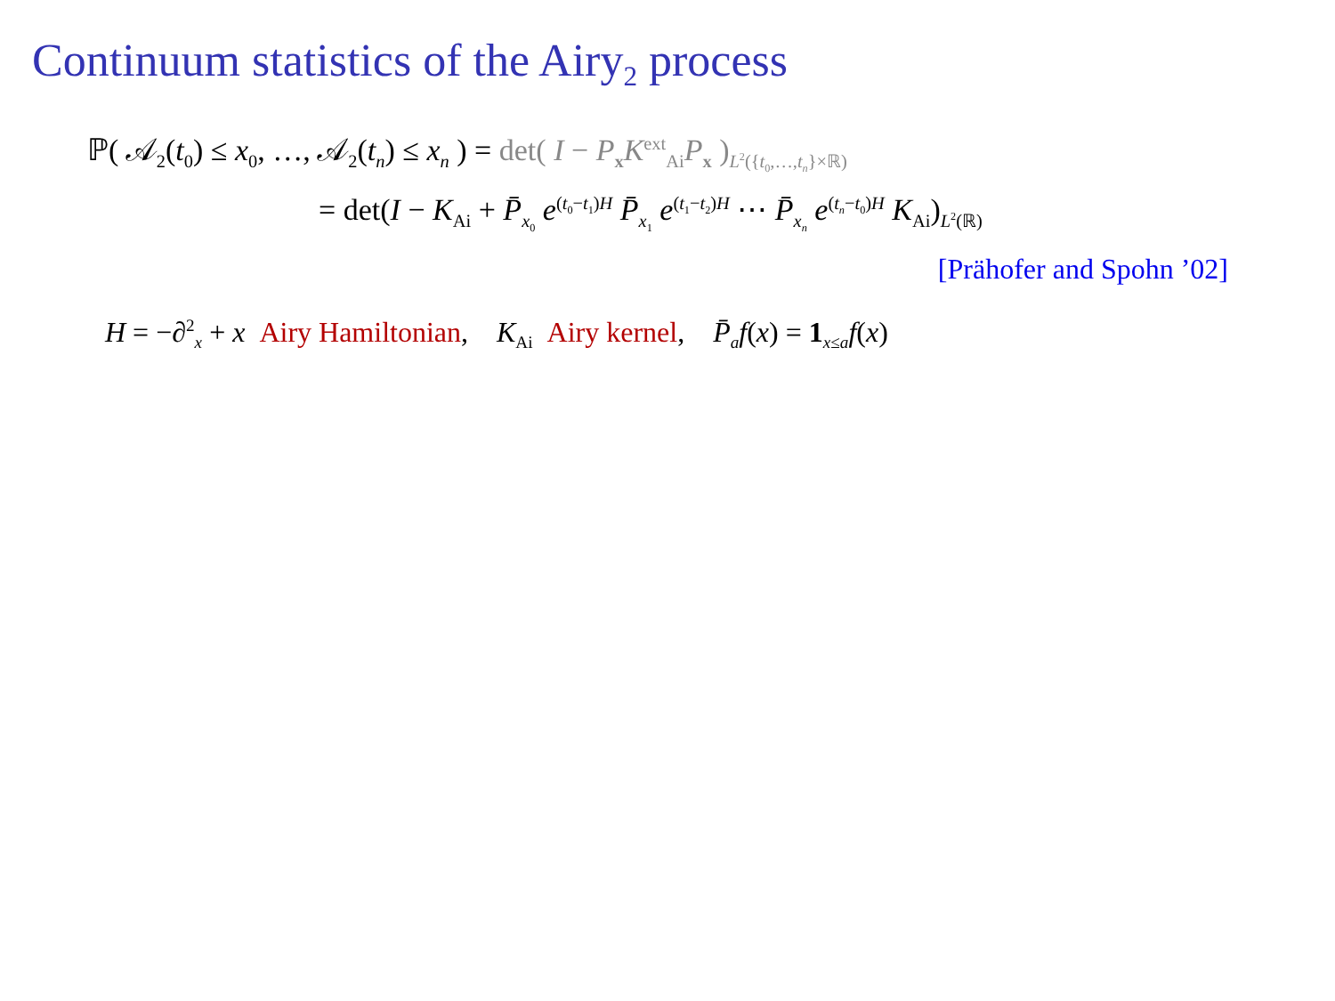Continuum statistics of the Airy<sub>2</sub> process
ℙ( 𝒜<sub>2</sub>(t<sub>0</sub>) ≤ x<sub>0</sub>, …, 𝒜<sub>2</sub>(t<sub>n</sub>) ≤ x<sub>n</sub> ) = det( I − P<sub>x</sub>K<sup>ext</sup><sub>Ai</sub>P<sub>x</sub> )<sub>L<sup>2</sup>({t<sub>0</sub>,…,t<sub>n</sub>}×ℝ)</sub>
= det(I − K<sub>Ai</sub> + P̄<sub>x<sub>0</sub></sub> e<sup>(t<sub>0</sub>−t<sub>1</sub>)H</sup> P̄<sub>x<sub>1</sub></sub> e<sup>(t<sub>1</sub>−t<sub>2</sub>)H</sup> ⋯ P̄<sub>x<sub>n</sub></sub> e<sup>(t<sub>n</sub>−t<sub>0</sub>)H</sup> K<sub>Ai</sub>)<sub>L<sup>2</sup>(ℝ)</sub>
[Prähofer and Spohn ’02]
H = −∂<sup>2</sup><sub>x</sub> + x Airy Hamiltonian, K<sub>Ai</sub> Airy kernel, P̄<sub>a</sub>f(x) = 1<sub>x≤a</sub>f(x)